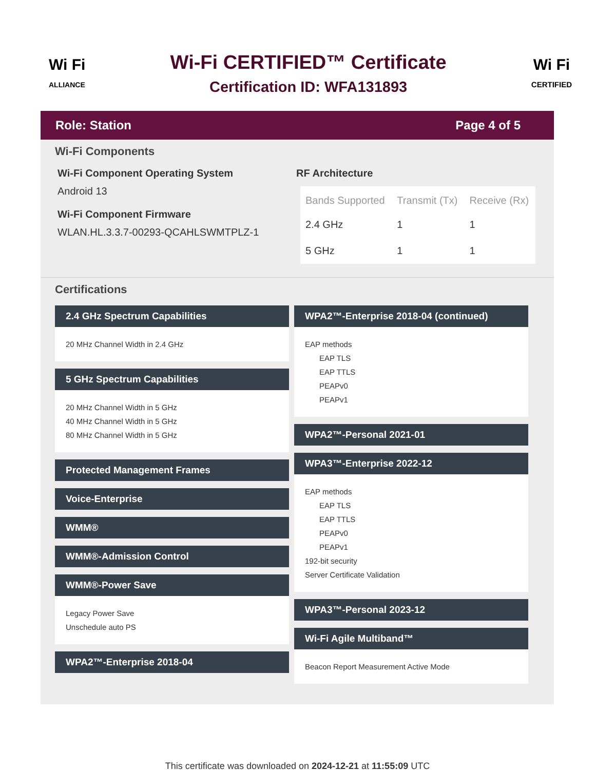Wi Fi
ALLIANCE
Wi-Fi CERTIFIED™ Certificate
Certification ID: WFA131893
Wi Fi
CERTIFIED
Role: Station Page 4 of 5
Wi-Fi Components
Wi-Fi Component Operating System
Android 13
Wi-Fi Component Firmware
WLAN.HL.3.3.7-00293-QCAHLSWMTPLZ-1
RF Architecture
| Bands Supported | Transmit (Tx) | Receive (Rx) |
| --- | --- | --- |
| 2.4 GHz | 1 | 1 |
| 5 GHz | 1 | 1 |
Certifications
2.4 GHz Spectrum Capabilities
20 MHz Channel Width in 2.4 GHz
5 GHz Spectrum Capabilities
20 MHz Channel Width in 5 GHz
40 MHz Channel Width in 5 GHz
80 MHz Channel Width in 5 GHz
Protected Management Frames
Voice-Enterprise
WMM®
WMM®-Admission Control
WMM®-Power Save
Legacy Power Save
Unschedule auto PS
WPA2™-Enterprise 2018-04
WPA2™-Enterprise 2018-04 (continued)
EAP methods
EAP TLS
EAP TTLS
PEAPv0
PEAPv1
WPA2™-Personal 2021-01
WPA3™-Enterprise 2022-12
EAP methods
EAP TLS
EAP TTLS
PEAPv0
PEAPv1
192-bit security
Server Certificate Validation
WPA3™-Personal 2023-12
Wi-Fi Agile Multiband™
Beacon Report Measurement Active Mode
This certificate was downloaded on 2024-12-21 at 11:55:09 UTC